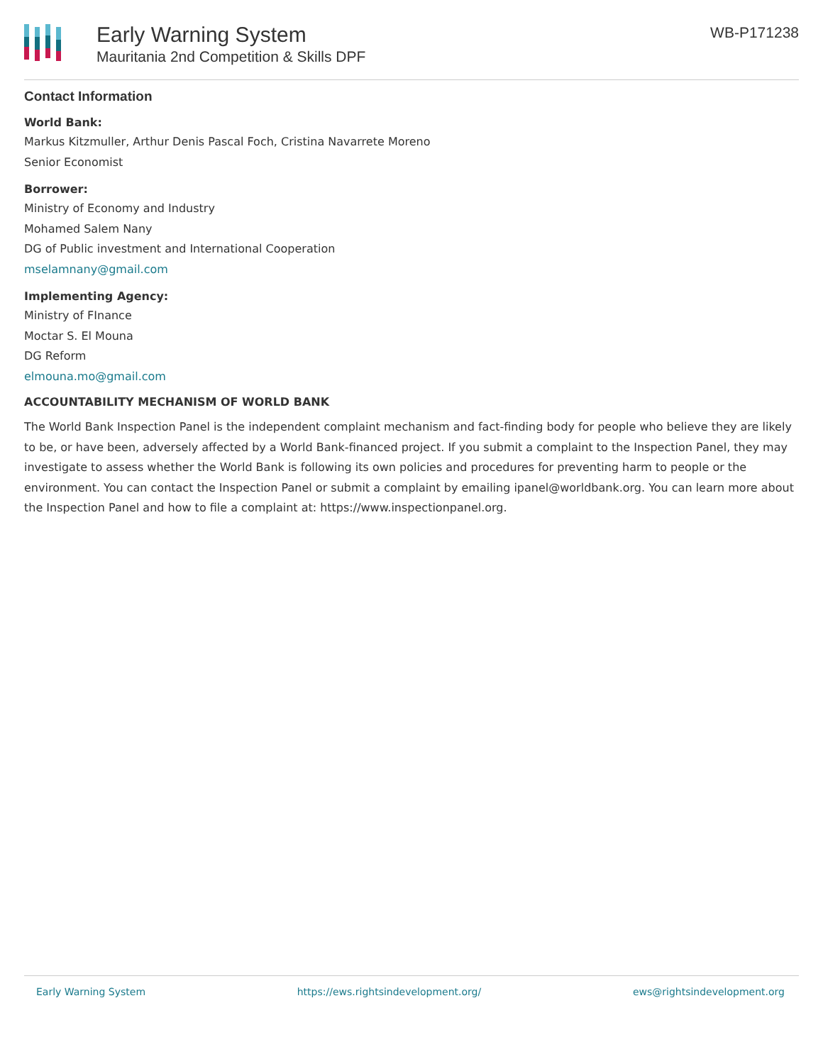Early Warning System
Mauritania 2nd Competition & Skills DPF
WB-P171238
Contact Information
World Bank:
Markus Kitzmuller, Arthur Denis Pascal Foch, Cristina Navarrete Moreno
Senior Economist
Borrower:
Ministry of Economy and Industry
Mohamed Salem Nany
DG of Public investment and International Cooperation
mselamnany@gmail.com
Implementing Agency:
Ministry of FInance
Moctar S. El Mouna
DG Reform
elmouna.mo@gmail.com
ACCOUNTABILITY MECHANISM OF WORLD BANK
The World Bank Inspection Panel is the independent complaint mechanism and fact-finding body for people who believe they are likely to be, or have been, adversely affected by a World Bank-financed project. If you submit a complaint to the Inspection Panel, they may investigate to assess whether the World Bank is following its own policies and procedures for preventing harm to people or the environment. You can contact the Inspection Panel or submit a complaint by emailing ipanel@worldbank.org. You can learn more about the Inspection Panel and how to file a complaint at: https://www.inspectionpanel.org.
Early Warning System https://ews.rightsindevelopment.org/ ews@rightsindevelopment.org